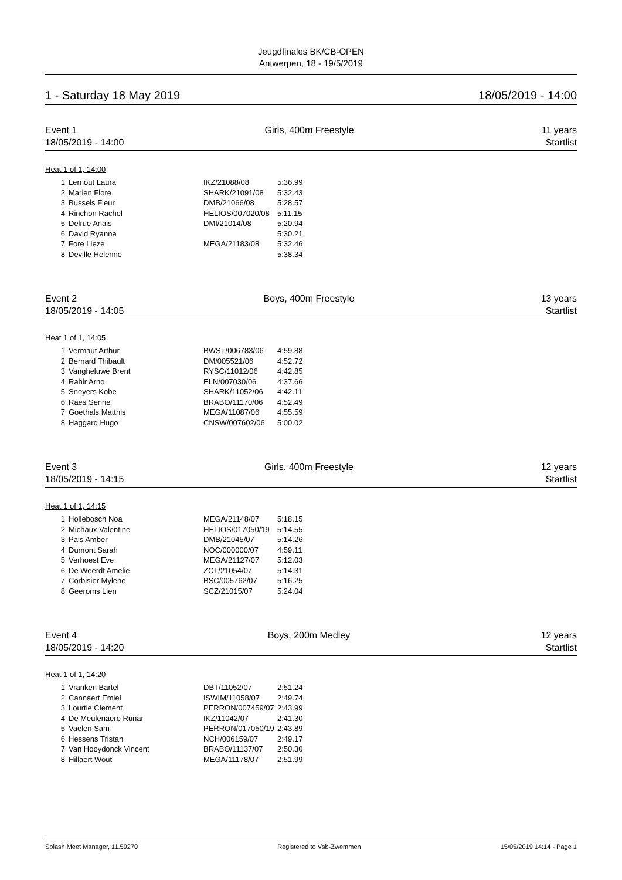Jeugdfinales BK/CB-OPEN
Antwerpen, 18 - 19/5/2019
1 - Saturday 18 May 2019 18/05/2019 - 14:00
Event 1 Girls, 400m Freestyle 11 years
18/05/2019 - 14:00 Startlist
Heat 1 of 1, 14:00
| 1 | Lernout Laura | IKZ/21088/08 | 5:36.99 |
| 2 | Marien Flore | SHARK/21091/08 | 5:32.43 |
| 3 | Bussels Fleur | DMB/21066/08 | 5:28.57 |
| 4 | Rinchon Rachel | HELIOS/007020/08 | 5:11.15 |
| 5 | Delrue Anais | DMI/21014/08 | 5:20.94 |
| 6 | David Ryanna | | 5:30.21 |
| 7 | Fore Lieze | MEGA/21183/08 | 5:32.46 |
| 8 | Deville Helenne | | 5:38.34 |
Event 2 Boys, 400m Freestyle 13 years
18/05/2019 - 14:05 Startlist
Heat 1 of 1, 14:05
| 1 | Vermaut Arthur | BWST/006783/06 | 4:59.88 |
| 2 | Bernard Thibault | DM/005521/06 | 4:52.72 |
| 3 | Vangheluwe Brent | RYSC/11012/06 | 4:42.85 |
| 4 | Rahir Arno | ELN/007030/06 | 4:37.66 |
| 5 | Sneyers Kobe | SHARK/11052/06 | 4:42.11 |
| 6 | Raes Senne | BRABO/11170/06 | 4:52.49 |
| 7 | Goethals Matthis | MEGA/11087/06 | 4:55.59 |
| 8 | Haggard Hugo | CNSW/007602/06 | 5:00.02 |
Event 3 Girls, 400m Freestyle 12 years
18/05/2019 - 14:15 Startlist
Heat 1 of 1, 14:15
| 1 | Hollebosch Noa | MEGA/21148/07 | 5:18.15 |
| 2 | Michaux Valentine | HELIOS/017050/19 | 5:14.55 |
| 3 | Pals Amber | DMB/21045/07 | 5:14.26 |
| 4 | Dumont Sarah | NOC/000000/07 | 4:59.11 |
| 5 | Verhoest Eve | MEGA/21127/07 | 5:12.03 |
| 6 | De Weerdt Amelie | ZCT/21054/07 | 5:14.31 |
| 7 | Corbisier Mylene | BSC/005762/07 | 5:16.25 |
| 8 | Geeroms Lien | SCZ/21015/07 | 5:24.04 |
Event 4 Boys, 200m Medley 12 years
18/05/2019 - 14:20 Startlist
Heat 1 of 1, 14:20
| 1 | Vranken Bartel | DBT/11052/07 | 2:51.24 |
| 2 | Cannaert Emiel | ISWIM/11058/07 | 2:49.74 |
| 3 | Lourtie Clement | PERRON/007459/07 | 2:43.99 |
| 4 | De Meulenaere Runar | IKZ/11042/07 | 2:41.30 |
| 5 | Vaelen Sam | PERRON/017050/19 | 2:43.89 |
| 6 | Hessens Tristan | NCH/006159/07 | 2:49.17 |
| 7 | Van Hooydonck Vincent | BRABO/11137/07 | 2:50.30 |
| 8 | Hillaert Wout | MEGA/11178/07 | 2:51.99 |
Splash Meet Manager, 11.59270 Registered to Vsb-Zwemmen 15/05/2019 14:14 - Page 1